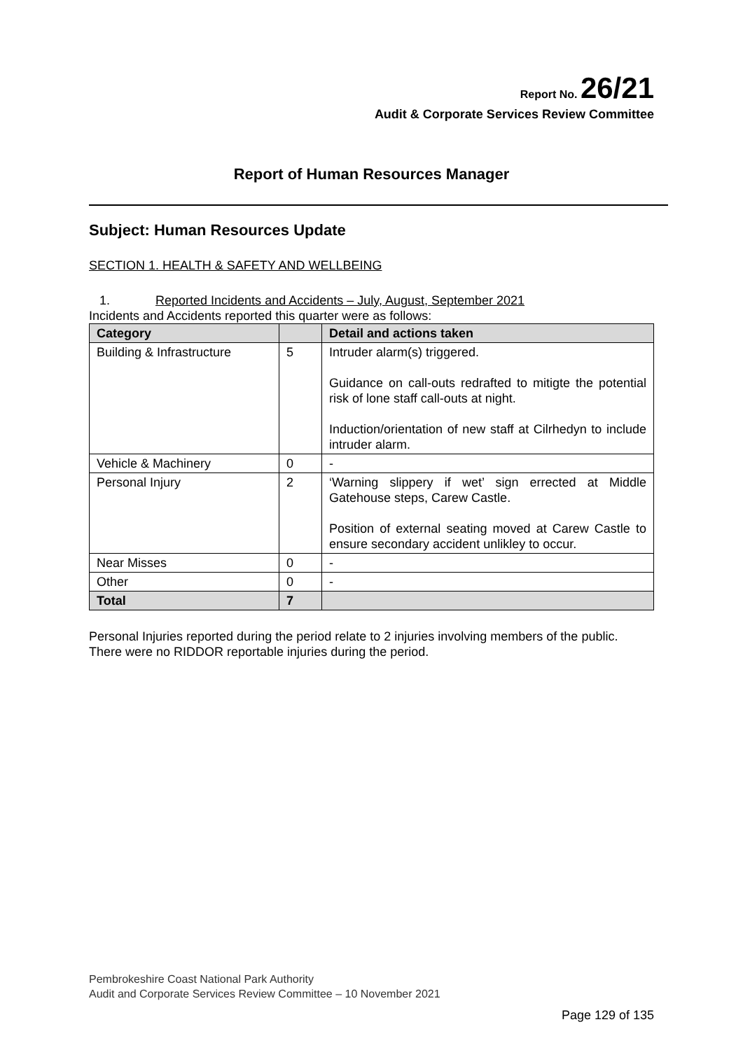Report No. 26/21
Audit & Corporate Services Review Committee
Report of Human Resources Manager
Subject: Human Resources Update
SECTION 1. HEALTH & SAFETY AND WELLBEING
1. Reported Incidents and Accidents – July, August, September 2021
Incidents and Accidents reported this quarter were as follows:
| Category | | Detail and actions taken |
| --- | --- | --- |
| Building & Infrastructure | 5 | Intruder alarm(s) triggered. Guidance on call-outs redrafted to mitigte the potential risk of lone staff call-outs at night. Induction/orientation of new staff at Cilrhedyn to include intruder alarm. |
| Vehicle & Machinery | 0 | - |
| Personal Injury | 2 | ‘Warning slippery if wet’ sign errected at Middle Gatehouse steps, Carew Castle. Position of external seating moved at Carew Castle to ensure secondary accident unlikley to occur. |
| Near Misses | 0 | - |
| Other | 0 | - |
| Total | 7 | |
Personal Injuries reported during the period relate to 2 injuries involving members of the public.
There were no RIDDOR reportable injuries during the period.
Pembrokeshire Coast National Park Authority
Audit and Corporate Services Review Committee – 10 November 2021
Page 129 of 135